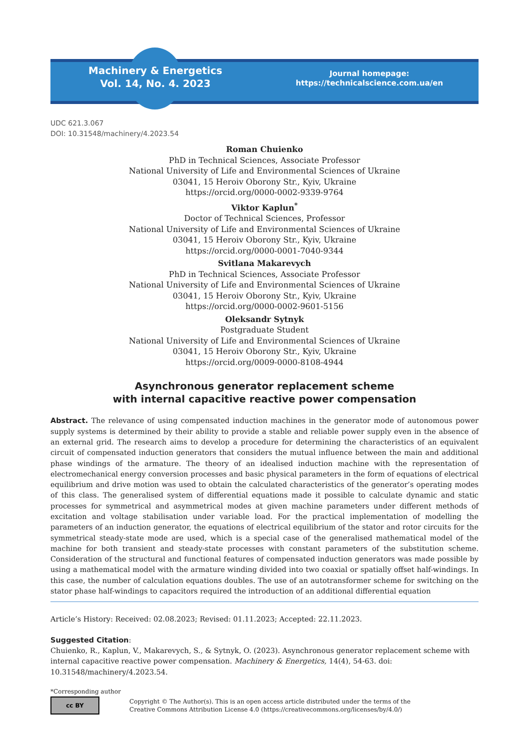Machinery & Energetics
Vol. 14, No. 4. 2023
Journal homepage:
https://technicalscience.com.ua/en
UDC 621.3.067
DOI: 10.31548/machinery/4.2023.54
Roman Chuienko
PhD in Technical Sciences, Associate Professor
National University of Life and Environmental Sciences of Ukraine
03041, 15 Heroiv Oborony Str., Kyiv, Ukraine
https://orcid.org/0000-0002-9339-9764
Viktor Kaplun<sup>*</sup>
Doctor of Technical Sciences, Professor
National University of Life and Environmental Sciences of Ukraine
03041, 15 Heroiv Oborony Str., Kyiv, Ukraine
https://orcid.org/0000-0001-7040-9344
Svitlana Makarevych
PhD in Technical Sciences, Associate Professor
National University of Life and Environmental Sciences of Ukraine
03041, 15 Heroiv Oborony Str., Kyiv, Ukraine
https://orcid.org/0000-0002-9601-5156
Oleksandr Sytnyk
Postgraduate Student
National University of Life and Environmental Sciences of Ukraine
03041, 15 Heroiv Oborony Str., Kyiv, Ukraine
https://orcid.org/0009-0000-8108-4944
Asynchronous generator replacement scheme
with internal capacitive reactive power compensation
Abstract. The relevance of using compensated induction machines in the generator mode of autonomous power supply systems is determined by their ability to provide a stable and reliable power supply even in the absence of an external grid. The research aims to develop a procedure for determining the characteristics of an equivalent circuit of compensated induction generators that considers the mutual influence between the main and additional phase windings of the armature. The theory of an idealised induction machine with the representation of electromechanical energy conversion processes and basic physical parameters in the form of equations of electrical equilibrium and drive motion was used to obtain the calculated characteristics of the generator’s operating modes of this class. The generalised system of differential equations made it possible to calculate dynamic and static processes for symmetrical and asymmetrical modes at given machine parameters under different methods of excitation and voltage stabilisation under variable load. For the practical implementation of modelling the parameters of an induction generator, the equations of electrical equilibrium of the stator and rotor circuits for the symmetrical steady-state mode are used, which is a special case of the generalised mathematical model of the machine for both transient and steady-state processes with constant parameters of the substitution scheme. Consideration of the structural and functional features of compensated induction generators was made possible by using a mathematical model with the armature winding divided into two coaxial or spatially offset half-windings. In this case, the number of calculation equations doubles. The use of an autotransformer scheme for switching on the stator phase half-windings to capacitors required the introduction of an additional differential equation
Article’s History: Received: 02.08.2023; Revised: 01.11.2023; Accepted: 22.11.2023.
Suggested Citation:
Chuienko, R., Kaplun, V., Makarevych, S., & Sytnyk, O. (2023). Asynchronous generator replacement scheme with internal capacitive reactive power compensation. Machinery & Energetics, 14(4), 54-63. doi: 10.31548/machinery/4.2023.54.
*Corresponding author
cc BY
Copyright © The Author(s). This is an open access article distributed under the terms of the
Creative Commons Attribution License 4.0 (https://creativecommons.org/licenses/by/4.0/)